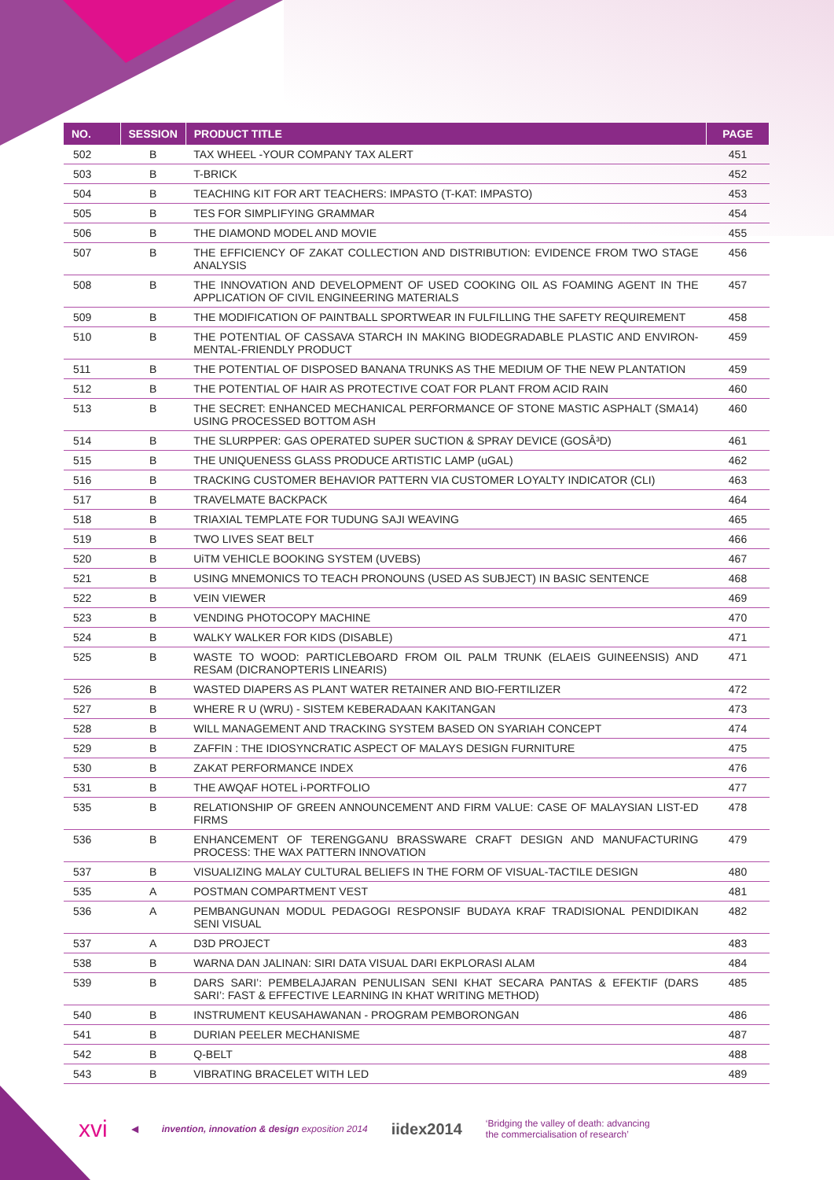| NO. | SESSION | PRODUCT TITLE | PAGE |
| --- | --- | --- | --- |
| 502 | B | TAX WHEEL -YOUR COMPANY TAX ALERT | 451 |
| 503 | B | T-BRICK | 452 |
| 504 | B | TEACHING KIT FOR ART TEACHERS: IMPASTO (T-KAT: IMPASTO) | 453 |
| 505 | B | TES FOR SIMPLIFYING GRAMMAR | 454 |
| 506 | B | THE DIAMOND MODEL AND MOVIE | 455 |
| 507 | B | THE EFFICIENCY OF ZAKAT COLLECTION AND DISTRIBUTION: EVIDENCE FROM TWO STAGE ANALYSIS | 456 |
| 508 | B | THE INNOVATION AND DEVELOPMENT OF USED COOKING OIL AS FOAMING AGENT IN THE APPLICATION OF CIVIL ENGINEERING MATERIALS | 457 |
| 509 | B | THE MODIFICATION OF PAINTBALL SPORTWEAR IN FULFILLING THE SAFETY REQUIREMENT | 458 |
| 510 | B | THE POTENTIAL OF CASSAVA STARCH IN MAKING BIODEGRADABLE PLASTIC AND ENVIRON-MENTAL-FRIENDLY PRODUCT | 459 |
| 511 | B | THE POTENTIAL OF DISPOSED BANANA TRUNKS AS THE MEDIUM OF THE NEW PLANTATION | 459 |
| 512 | B | THE POTENTIAL OF HAIR AS PROTECTIVE COAT FOR PLANT FROM ACID RAIN | 460 |
| 513 | B | THE SECRET: ENHANCED MECHANICAL PERFORMANCE OF STONE MASTIC ASPHALT (SMA14) USING PROCESSED BOTTOM ASH | 460 |
| 514 | B | THE SLURPPER: GAS OPERATED SUPER SUCTION & SPRAY DEVICE (GOSÂ³D) | 461 |
| 515 | B | THE UNIQUENESS GLASS PRODUCE ARTISTIC LAMP (uGAL) | 462 |
| 516 | B | TRACKING CUSTOMER BEHAVIOR PATTERN VIA CUSTOMER LOYALTY INDICATOR (CLI) | 463 |
| 517 | B | TRAVELMATE BACKPACK | 464 |
| 518 | B | TRIAXIAL TEMPLATE FOR TUDUNG SAJI WEAVING | 465 |
| 519 | B | TWO LIVES SEAT BELT | 466 |
| 520 | B | UiTM VEHICLE BOOKING SYSTEM (UVEBS) | 467 |
| 521 | B | USING MNEMONICS TO TEACH PRONOUNS (USED AS SUBJECT) IN BASIC SENTENCE | 468 |
| 522 | B | VEIN VIEWER | 469 |
| 523 | B | VENDING PHOTOCOPY MACHINE | 470 |
| 524 | B | WALKY WALKER FOR KIDS (DISABLE) | 471 |
| 525 | B | WASTE TO WOOD: PARTICLEBOARD FROM OIL PALM TRUNK (ELAEIS GUINEENSIS) AND RESAM (DICRANOPTERIS LINEARIS) | 471 |
| 526 | B | WASTED DIAPERS AS PLANT WATER RETAINER AND BIO-FERTILIZER | 472 |
| 527 | B | WHERE R U (WRU) - SISTEM KEBERADAAN KAKITANGAN | 473 |
| 528 | B | WILL MANAGEMENT AND TRACKING SYSTEM BASED ON SYARIAH CONCEPT | 474 |
| 529 | B | ZAFFIN : THE IDIOSYNCRATIC ASPECT OF MALAYS DESIGN FURNITURE | 475 |
| 530 | B | ZAKAT PERFORMANCE INDEX | 476 |
| 531 | B | THE AWQAF HOTEL i-PORTFOLIO | 477 |
| 535 | B | RELATIONSHIP OF GREEN ANNOUNCEMENT AND FIRM VALUE: CASE OF MALAYSIAN LIST-ED FIRMS | 478 |
| 536 | B | ENHANCEMENT OF TERENGGANU BRASSWARE CRAFT DESIGN AND MANUFACTURING PROCESS: THE WAX PATTERN INNOVATION | 479 |
| 537 | B | VISUALIZING MALAY CULTURAL BELIEFS IN THE FORM OF VISUAL-TACTILE DESIGN | 480 |
| 535 | A | POSTMAN COMPARTMENT VEST | 481 |
| 536 | A | PEMBANGUNAN MODUL PEDAGOGI RESPONSIF BUDAYA KRAF TRADISIONAL PENDIDIKAN SENI VISUAL | 482 |
| 537 | A | D3D PROJECT | 483 |
| 538 | B | WARNA DAN JALINAN: SIRI DATA VISUAL DARI EKPLORASI ALAM | 484 |
| 539 | B | DARS SARI’: PEMBELAJARAN PENULISAN SENI KHAT SECARA PANTAS & EFEKTIF (DARS SARI’: FAST & EFFECTIVE LEARNING IN KHAT WRITING METHOD) | 485 |
| 540 | B | INSTRUMENT KEUSAHAWANAN - PROGRAM PEMBORONGAN | 486 |
| 541 | B | DURIAN PEELER MECHANISME | 487 |
| 542 | B | Q-BELT | 488 |
| 543 | B | VIBRATING BRACELET WITH LED | 489 |
xvi ◀ invention, innovation & design exposition 2014 iidex2014 ‘Bridging the valley of death: advancing
the commercialisation of research’